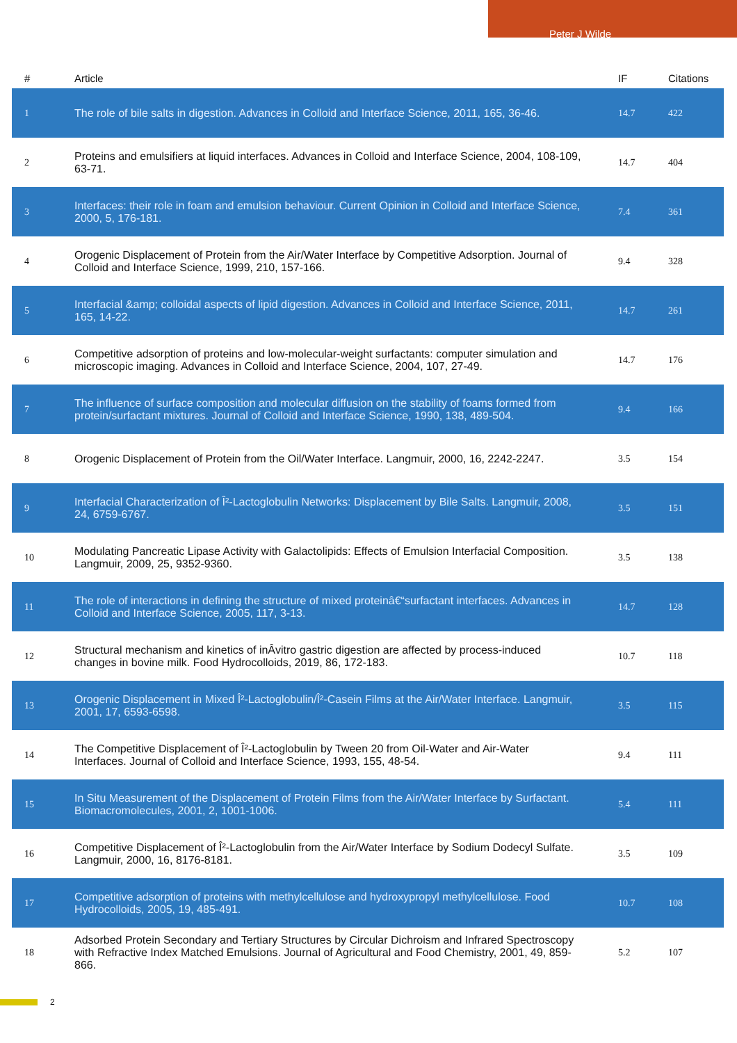Peter J Wilde
| # | Article | IF | Citations |
| --- | --- | --- | --- |
| 1 | The role of bile salts in digestion. Advances in Colloid and Interface Science, 2011, 165, 36-46. | 14.7 | 422 |
| 2 | Proteins and emulsifiers at liquid interfaces. Advances in Colloid and Interface Science, 2004, 108-109, 63-71. | 14.7 | 404 |
| 3 | Interfaces: their role in foam and emulsion behaviour. Current Opinion in Colloid and Interface Science, 2000, 5, 176-181. | 7.4 | 361 |
| 4 | Orogenic Displacement of Protein from the Air/Water Interface by Competitive Adsorption. Journal of Colloid and Interface Science, 1999, 210, 157-166. | 9.4 | 328 |
| 5 | Interfacial &amp; colloidal aspects of lipid digestion. Advances in Colloid and Interface Science, 2011, 165, 14-22. | 14.7 | 261 |
| 6 | Competitive adsorption of proteins and low-molecular-weight surfactants: computer simulation and microscopic imaging. Advances in Colloid and Interface Science, 2004, 107, 27-49. | 14.7 | 176 |
| 7 | The influence of surface composition and molecular diffusion on the stability of foams formed from protein/surfactant mixtures. Journal of Colloid and Interface Science, 1990, 138, 489-504. | 9.4 | 166 |
| 8 | Orogenic Displacement of Protein from the Oil/Water Interface. Langmuir, 2000, 16, 2242-2247. | 3.5 | 154 |
| 9 | Interfacial Characterization of Î²-Lactoglobulin Networks: Displacement by Bile Salts. Langmuir, 2008, 24, 6759-6767. | 3.5 | 151 |
| 10 | Modulating Pancreatic Lipase Activity with Galactolipids: Effects of Emulsion Interfacial Composition. Langmuir, 2009, 25, 9352-9360. | 3.5 | 138 |
| 11 | The role of interactions in defining the structure of mixed proteinâ€“surfactant interfaces. Advances in Colloid and Interface Science, 2005, 117, 3-13. | 14.7 | 128 |
| 12 | Structural mechanism and kinetics of inÂvitro gastric digestion are affected by process-induced changes in bovine milk. Food Hydrocolloids, 2019, 86, 172-183. | 10.7 | 118 |
| 13 | Orogenic Displacement in Mixed Î²-Lactoglobulin/Î²-Casein Films at the Air/Water Interface. Langmuir, 2001, 17, 6593-6598. | 3.5 | 115 |
| 14 | The Competitive Displacement of Î²-Lactoglobulin by Tween 20 from Oil-Water and Air-Water Interfaces. Journal of Colloid and Interface Science, 1993, 155, 48-54. | 9.4 | 111 |
| 15 | In Situ Measurement of the Displacement of Protein Films from the Air/Water Interface by Surfactant. Biomacromolecules, 2001, 2, 1001-1006. | 5.4 | 111 |
| 16 | Competitive Displacement of Î²-Lactoglobulin from the Air/Water Interface by Sodium Dodecyl Sulfate. Langmuir, 2000, 16, 8176-8181. | 3.5 | 109 |
| 17 | Competitive adsorption of proteins with methylcellulose and hydroxypropyl methylcellulose. Food Hydrocolloids, 2005, 19, 485-491. | 10.7 | 108 |
| 18 | Adsorbed Protein Secondary and Tertiary Structures by Circular Dichroism and Infrared Spectroscopy with Refractive Index Matched Emulsions. Journal of Agricultural and Food Chemistry, 2001, 49, 859-866. | 5.2 | 107 |
2